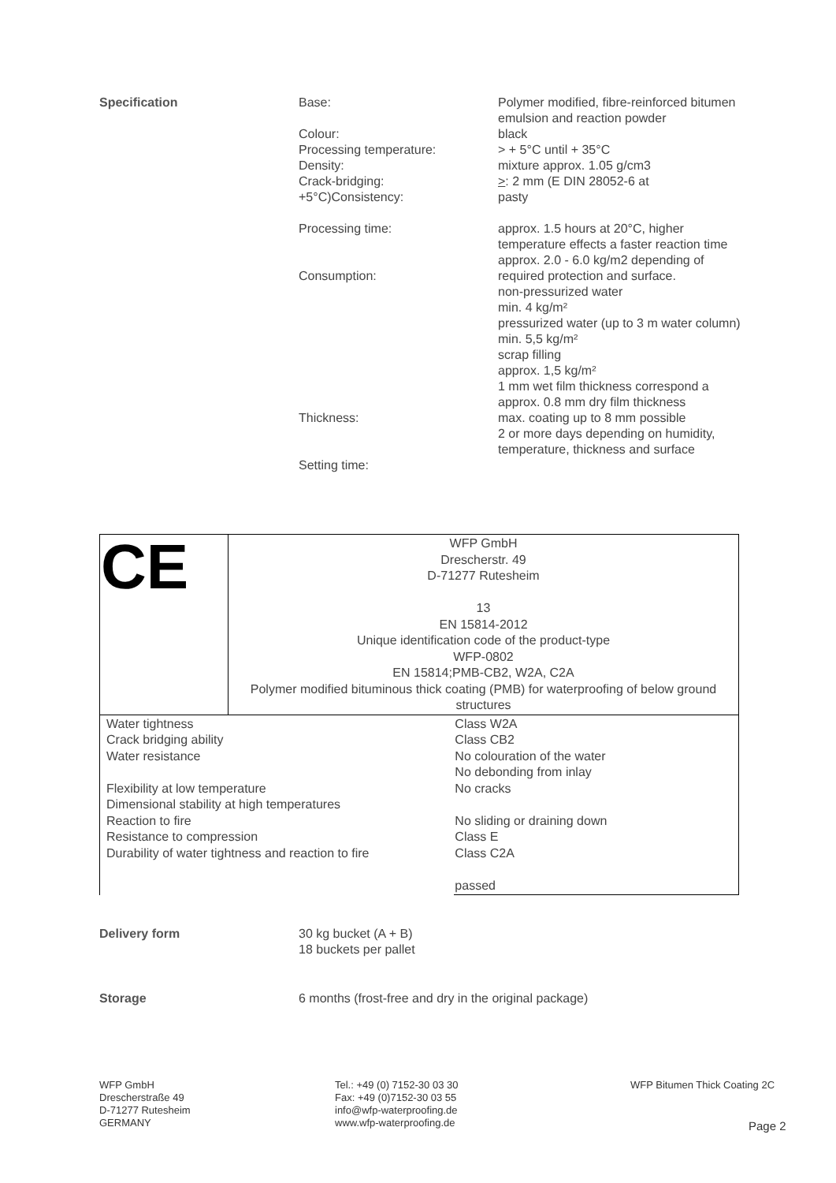Specification Base:
Colour:
Processing temperature:
Density:
Crack-bridging:
+5°C)Consistency:
Processing time:
Consumption:
Thickness:
Setting time:
Polymer modified, fibre-reinforced bitumen emulsion and reaction powder
black
> + 5°C until + 35°C
mixture approx. 1.05 g/cm3
>: 2 mm (E DIN 28052-6 at
pasty
approx. 1.5 hours at 20°C, higher temperature effects a faster reaction time
approx. 2.0 - 6.0 kg/m2 depending of required protection and surface.
non-pressurized water
min. 4 kg/m²
pressurized water (up to 3 m water column)
min. 5,5 kg/m²
scrap filling
approx. 1,5 kg/m²
1 mm wet film thickness correspond a approx. 0.8 mm dry film thickness
max. coating up to 8 mm possible
2 or more days depending on humidity, temperature, thickness and surface
| CE | WFP GmbH Drescherstr. 49 D-71277 Rutesheim 13 EN 15814-2012 Unique identification code of the product-type WFP-0802 EN 15814;PMB-CB2, W2A, C2A Polymer modified bituminous thick coating (PMB) for waterproofing of below ground structures | |
| Water tightness Crack bridging ability Water resistance Flexibility at low temperature Dimensional stability at high temperatures Reaction to fire Resistance to compression Durability of water tightness and reaction to fire | | Class W2A Class CB2 No colouration of the water No debonding from inlay No cracks No sliding or draining down Class E Class C2A passed |
Delivery form 30 kg bucket (A + B)
18 buckets per pallet
Storage 6 months (frost-free and dry in the original package)
WFP GmbH
Drescherstraße 49
D-71277 Rutesheim
GERMANY
Tel.: +49 (0) 7152-30 03 30
Fax: +49 (0)7152-30 03 55
info@wfp-waterproofing.de
www.wfp-waterproofing.de
WFP Bitumen Thick Coating 2C
Page 2